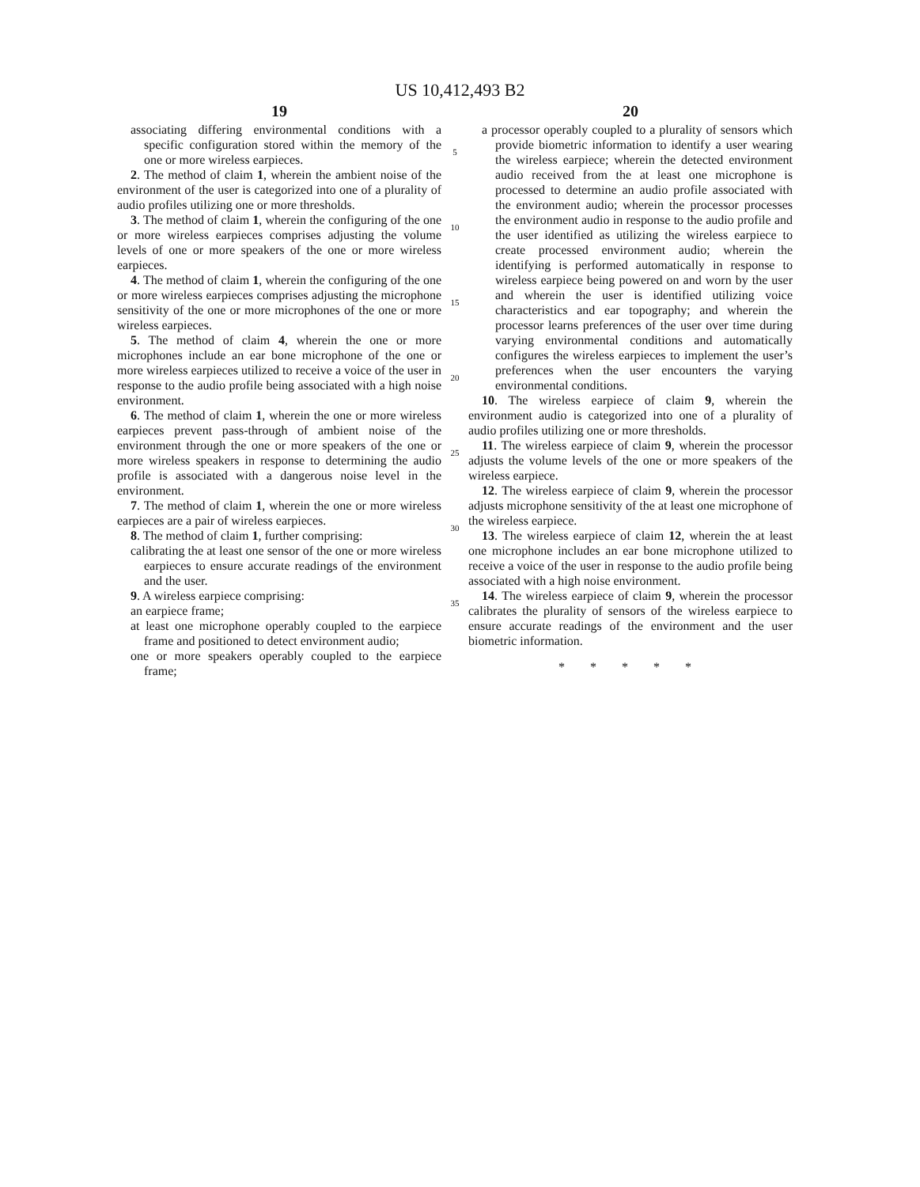US 10,412,493 B2
19
associating differing environmental conditions with a specific configuration stored within the memory of the one or more wireless earpieces.
2. The method of claim 1, wherein the ambient noise of the environment of the user is categorized into one of a plurality of audio profiles utilizing one or more thresholds.
3. The method of claim 1, wherein the configuring of the one or more wireless earpieces comprises adjusting the volume levels of one or more speakers of the one or more wireless earpieces.
4. The method of claim 1, wherein the configuring of the one or more wireless earpieces comprises adjusting the microphone sensitivity of the one or more microphones of the one or more wireless earpieces.
5. The method of claim 4, wherein the one or more microphones include an ear bone microphone of the one or more wireless earpieces utilized to receive a voice of the user in response to the audio profile being associated with a high noise environment.
6. The method of claim 1, wherein the one or more wireless earpieces prevent pass-through of ambient noise of the environment through the one or more speakers of the one or more wireless speakers in response to determining the audio profile is associated with a dangerous noise level in the environment.
7. The method of claim 1, wherein the one or more wireless earpieces are a pair of wireless earpieces.
8. The method of claim 1, further comprising:
calibrating the at least one sensor of the one or more wireless earpieces to ensure accurate readings of the environment and the user.
9. A wireless earpiece comprising:
an earpiece frame;
at least one microphone operably coupled to the earpiece frame and positioned to detect environment audio;
one or more speakers operably coupled to the earpiece frame;
5
10
15
20
25
30
35
20
a processor operably coupled to a plurality of sensors which provide biometric information to identify a user wearing the wireless earpiece; wherein the detected environment audio received from the at least one microphone is processed to determine an audio profile associated with the environment audio; wherein the processor processes the environment audio in response to the audio profile and the user identified as utilizing the wireless earpiece to create processed environment audio; wherein the identifying is performed automatically in response to wireless earpiece being powered on and worn by the user and wherein the user is identified utilizing voice characteristics and ear topography; and wherein the processor learns preferences of the user over time during varying environmental conditions and automatically configures the wireless earpieces to implement the user’s preferences when the user encounters the varying environmental conditions.
10. The wireless earpiece of claim 9, wherein the environment audio is categorized into one of a plurality of audio profiles utilizing one or more thresholds.
11. The wireless earpiece of claim 9, wherein the processor adjusts the volume levels of the one or more speakers of the wireless earpiece.
12. The wireless earpiece of claim 9, wherein the processor adjusts microphone sensitivity of the at least one microphone of the wireless earpiece.
13. The wireless earpiece of claim 12, wherein the at least one microphone includes an ear bone microphone utilized to receive a voice of the user in response to the audio profile being associated with a high noise environment.
14. The wireless earpiece of claim 9, wherein the processor calibrates the plurality of sensors of the wireless earpiece to ensure accurate readings of the environment and the user biometric information.
* * * * *